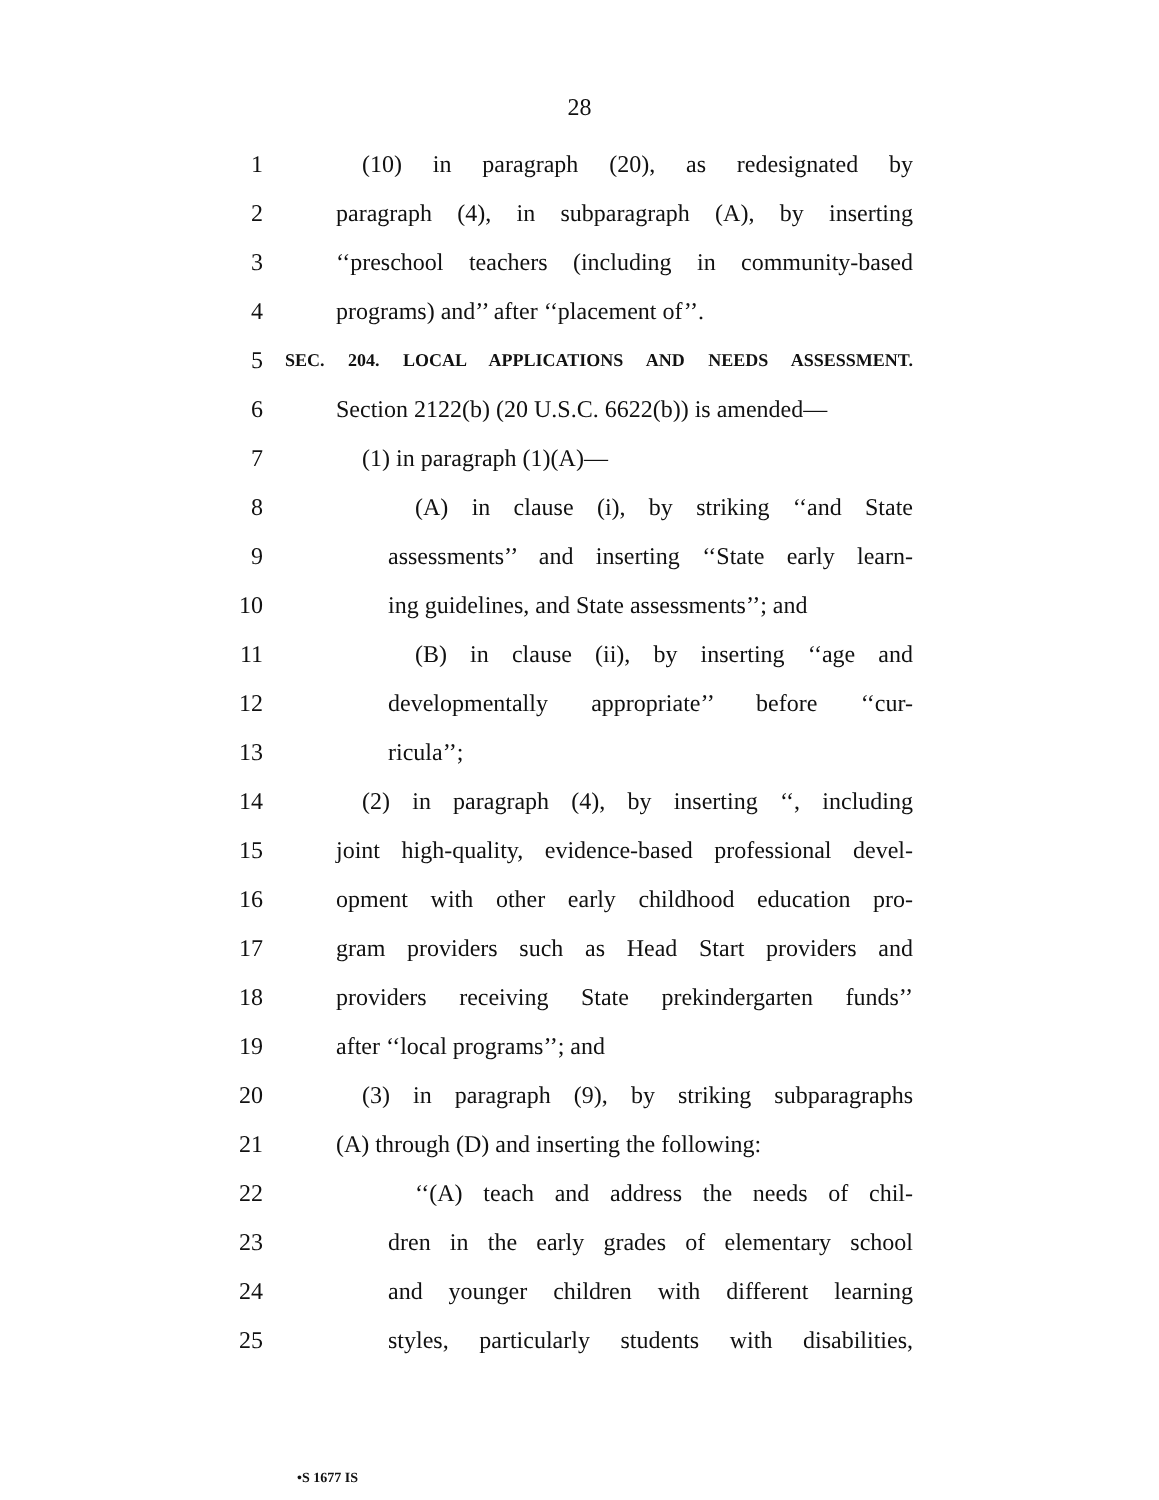28
1 (10) in paragraph (20), as redesignated by
2 paragraph (4), in subparagraph (A), by inserting
3 ‘‘preschool teachers (including in community-based
4 programs) and’’ after ‘‘placement of’’.
5 SEC. 204. LOCAL APPLICATIONS AND NEEDS ASSESSMENT.
6 Section 2122(b) (20 U.S.C. 6622(b)) is amended—
7 (1) in paragraph (1)(A)—
8 (A) in clause (i), by striking ‘‘and State
9 assessments’’ and inserting ‘‘State early learn-
10 ing guidelines, and State assessments’’; and
11 (B) in clause (ii), by inserting ‘‘age and
12 developmentally appropriate’’ before ‘‘cur-
13 ricula’’;
14 (2) in paragraph (4), by inserting ‘‘, including
15 joint high-quality, evidence-based professional devel-
16 opment with other early childhood education pro-
17 gram providers such as Head Start providers and
18 providers receiving State prekindergarten funds’’
19 after ‘‘local programs’’; and
20 (3) in paragraph (9), by striking subparagraphs
21 (A) through (D) and inserting the following:
22 ‘‘(A) teach and address the needs of chil-
23 dren in the early grades of elementary school
24 and younger children with different learning
25 styles, particularly students with disabilities,
•S 1677 IS